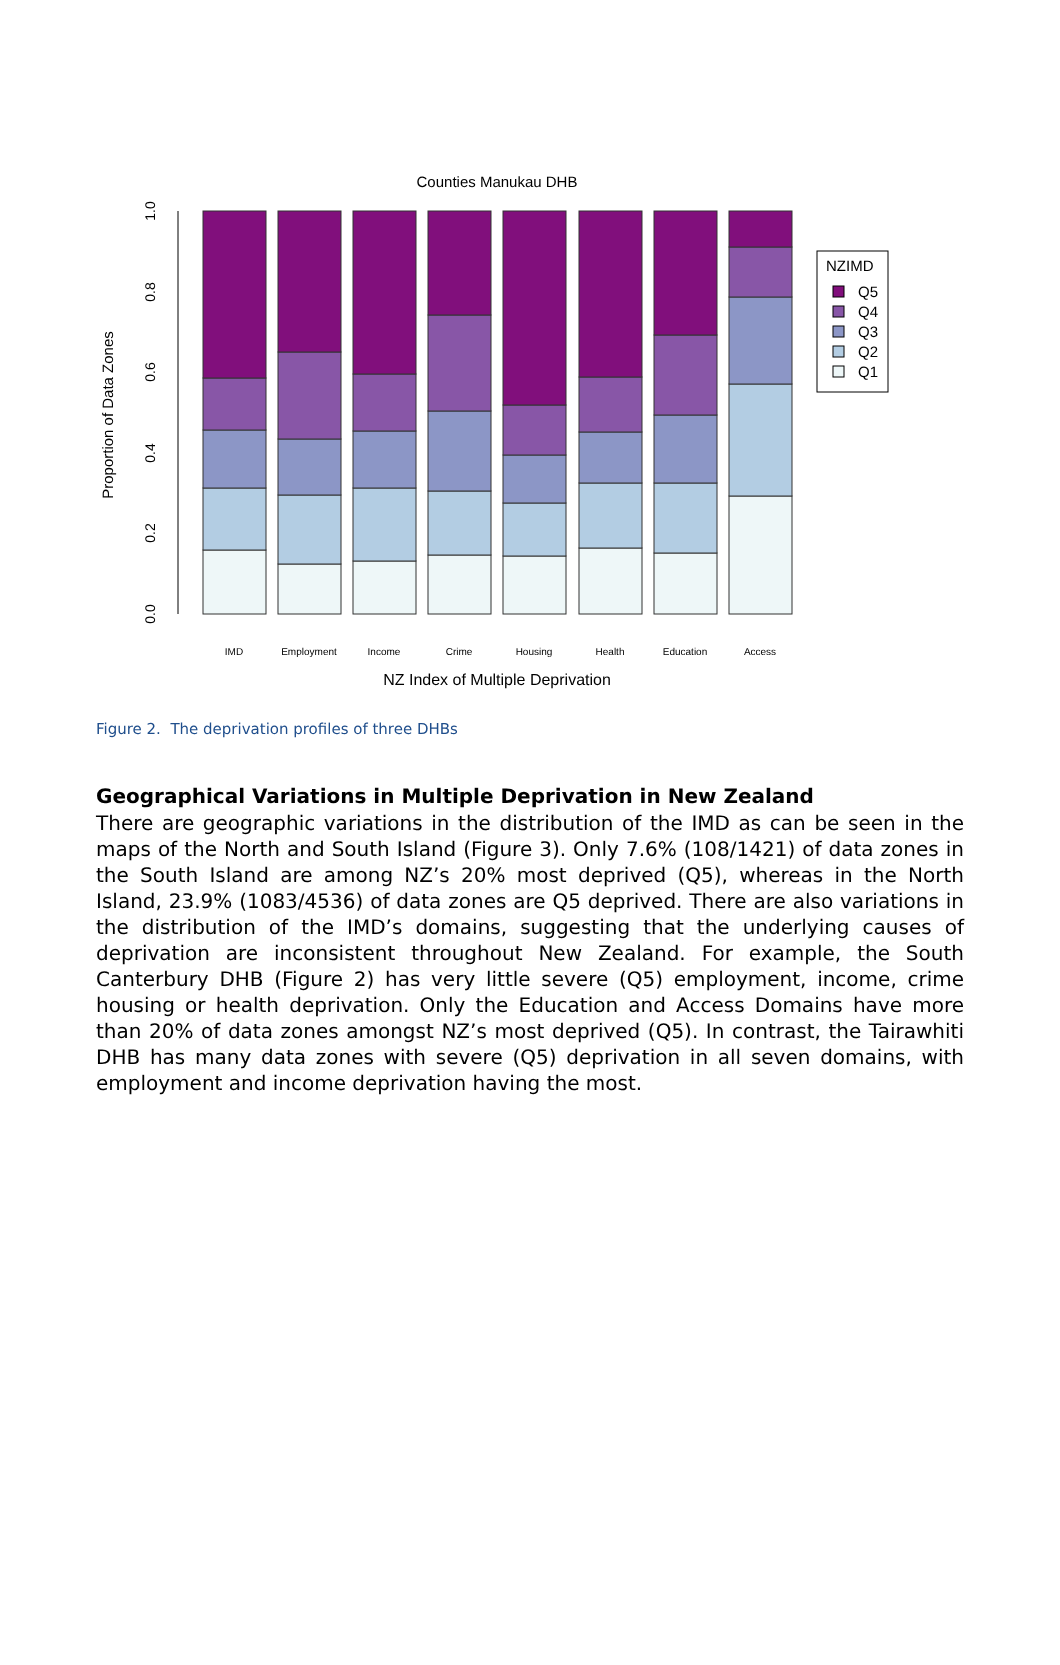Counties Manukau DHB
0.0
0.2
0.4
0.6
0.8
1.0
Proportion of Data Zones
IMD
Employment
Income
Crime
Housing
Health
Education
Access
NZ Index of Multiple Deprivation
NZIMD
Q5
Q4
Q3
Q2
Q1
Figure 2. The deprivation profiles of three DHBs
Geographical Variations in Multiple Deprivation in New Zealand
There are geographic variations in the distribution of the IMD as can be seen in the maps of the North and South Island (Figure 3). Only 7.6% (108/1421) of data zones in the South Island are among NZ’s 20% most deprived (Q5), whereas in the North Island, 23.9% (1083/4536) of data zones are Q5 deprived. There are also variations in the distribution of the IMD’s domains, suggesting that the underlying causes of deprivation are inconsistent throughout New Zealand. For example, the South Canterbury DHB (Figure 2) has very little severe (Q5) employment, income, crime housing or health deprivation. Only the Education and Access Domains have more than 20% of data zones amongst NZ’s most deprived (Q5). In contrast, the Tairawhiti DHB has many data zones with severe (Q5) deprivation in all seven domains, with employment and income deprivation having the most.